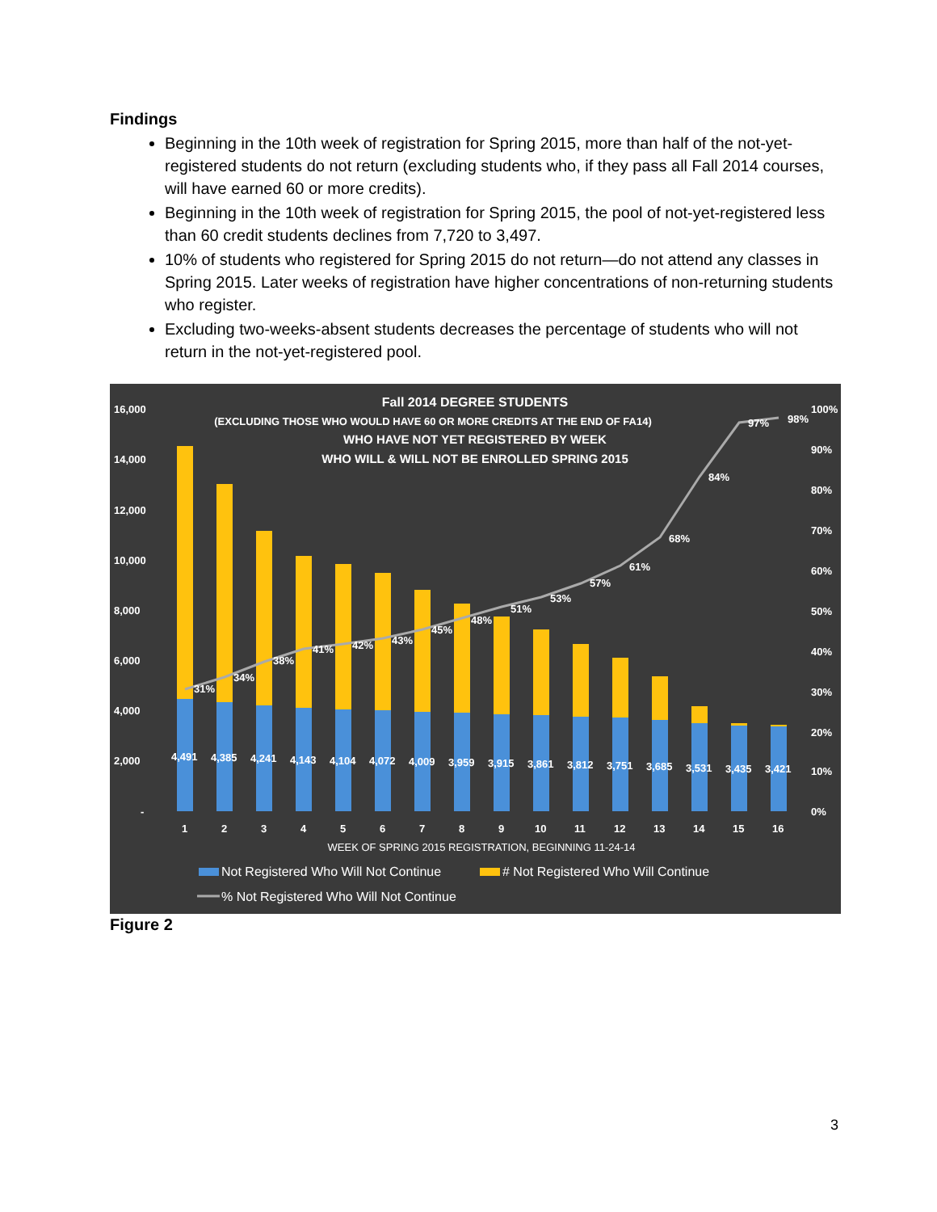Findings
Beginning in the 10th week of registration for Spring 2015, more than half of the not-yet-registered students do not return (excluding students who, if they pass all Fall 2014 courses, will have earned 60 or more credits).
Beginning in the 10th week of registration for Spring 2015, the pool of not-yet-registered less than 60 credit students declines from 7,720 to 3,497.
10% of students who registered for Spring 2015 do not return—do not attend any classes in Spring 2015. Later weeks of registration have higher concentrations of non-returning students who register.
Excluding two-weeks-absent students decreases the percentage of students who will not return in the not-yet-registered pool.
Fall 2014 DEGREE STUDENTS
(EXCLUDING THOSE WHO WOULD HAVE 60 OR MORE CREDITS AT THE END OF FA14)
WHO HAVE NOT YET REGISTERED BY WEEK
WHO WILL & WILL NOT BE ENROLLED SPRING 2015
16,000
14,000
12,000
10,000
8,000
6,000
4,000
2,000
-
100%
90%
80%
70%
60%
50%
40%
30%
20%
10%
0%
4,491
4,385
4,241
4,143
4,104
4,072
4,009
3,959
3,915
3,861
3,812
3,751
3,685
3,531
3,435
3,421
31%
34%
38%
41%
42%
43%
45%
48%
51%
53%
57%
61%
68%
84%
97%
98%
1
2
3
4
5
6
7
8
9
10
11
12
13
14
15
16
WEEK OF SPRING 2015 REGISTRATION, BEGINNING 11-24-14
Not Registered Who Will Not Continue
# Not Registered Who Will Continue
% Not Registered Who Will Not Continue
Figure 2
3